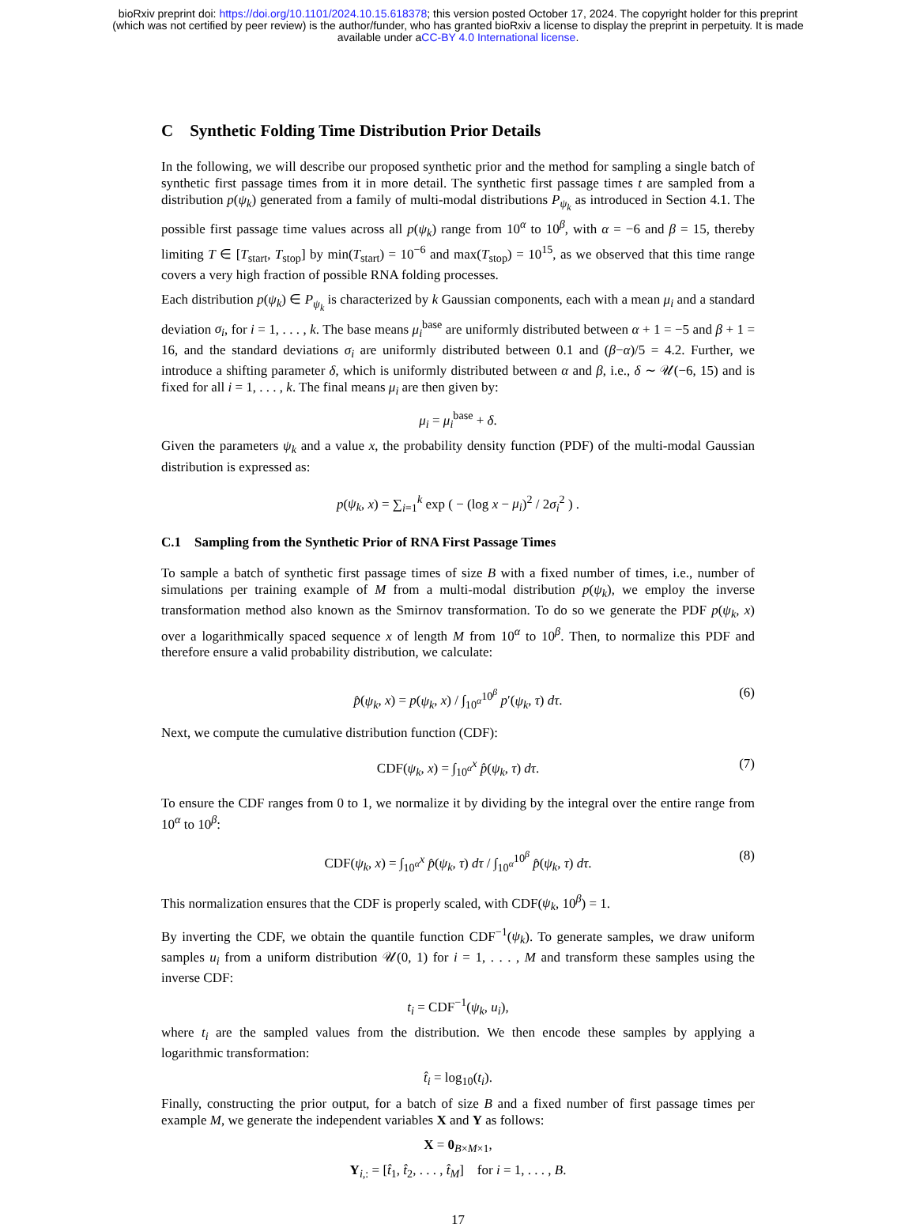bioRxiv preprint doi: https://doi.org/10.1101/2024.10.15.618378; this version posted October 17, 2024. The copyright holder for this preprint
(which was not certified by peer review) is the author/funder, who has granted bioRxiv a license to display the preprint in perpetuity. It is made
available under aCC-BY 4.0 International license.
C Synthetic Folding Time Distribution Prior Details
In the following, we will describe our proposed synthetic prior and the method for sampling a single batch of synthetic first passage times from it in more detail. The synthetic first passage times t are sampled from a distribution p(ψ<sub>k</sub>) generated from a family of multi-modal distributions P<sub>ψ<sub>k</sub></sub> as introduced in Section 4.1. The possible first passage time values across all p(ψ<sub>k</sub>) range from 10<sup>α</sup> to 10<sup>β</sup>, with α = −6 and β = 15, thereby limiting T ∈ [T<sub>start</sub>, T<sub>stop</sub>] by min(T<sub>start</sub>) = 10<sup>−6</sup> and max(T<sub>stop</sub>) = 10<sup>15</sup>, as we observed that this time range covers a very high fraction of possible RNA folding processes.
Each distribution p(ψ<sub>k</sub>) ∈ P<sub>ψ<sub>k</sub></sub> is characterized by k Gaussian components, each with a mean μ<sub>i</sub> and a standard deviation σ<sub>i</sub>, for i = 1, . . . , k. The base means μ<sub>i</sub><sup>base</sup> are uniformly distributed between α + 1 = −5 and β + 1 = 16, and the standard deviations σ<sub>i</sub> are uniformly distributed between 0.1 and (β−α)/5 = 4.2. Further, we introduce a shifting parameter δ, which is uniformly distributed between α and β, i.e., δ ∼ 𝒰(−6, 15) and is fixed for all i = 1, . . . , k. The final means μ<sub>i</sub> are then given by:
μ<sub>i</sub> = μ<sub>i</sub><sup>base</sup> + δ.
Given the parameters ψ<sub>k</sub> and a value x, the probability density function (PDF) of the multi-modal Gaussian distribution is expressed as:
p(ψ<sub>k</sub>, x) = ∑<sub>i=1</sub><sup>k</sup> exp ( − (log x − μ<sub>i</sub>)<sup>2</sup> / 2σ<sub>i</sub><sup>2</sup> ) .
C.1 Sampling from the Synthetic Prior of RNA First Passage Times
To sample a batch of synthetic first passage times of size B with a fixed number of times, i.e., number of simulations per training example of M from a multi-modal distribution p(ψ<sub>k</sub>), we employ the inverse transformation method also known as the Smirnov transformation. To do so we generate the PDF p(ψ<sub>k</sub>, x) over a logarithmically spaced sequence x of length M from 10<sup>α</sup> to 10<sup>β</sup>. Then, to normalize this PDF and therefore ensure a valid probability distribution, we calculate:
p̂(ψ<sub>k</sub>, x) = p(ψ<sub>k</sub>, x) / ∫<sub>10<sup>α</sup></sub><sup>10<sup>β</sup></sup> p′(ψ<sub>k</sub>, τ) dτ. (6)
Next, we compute the cumulative distribution function (CDF):
CDF(ψ<sub>k</sub>, x) = ∫<sub>10<sup>α</sup></sub><sup>x</sup> p̂(ψ<sub>k</sub>, τ) dτ. (7)
To ensure the CDF ranges from 0 to 1, we normalize it by dividing by the integral over the entire range from 10<sup>α</sup> to 10<sup>β</sup>:
CDF(ψ<sub>k</sub>, x) = ∫<sub>10<sup>α</sup></sub><sup>x</sup> p̂(ψ<sub>k</sub>, τ) dτ / ∫<sub>10<sup>α</sup></sub><sup>10<sup>β</sup></sup> p̂(ψ<sub>k</sub>, τ) dτ. (8)
This normalization ensures that the CDF is properly scaled, with CDF(ψ<sub>k</sub>, 10<sup>β</sup>) = 1.
By inverting the CDF, we obtain the quantile function CDF<sup>−1</sup>(ψ<sub>k</sub>). To generate samples, we draw uniform samples u<sub>i</sub> from a uniform distribution 𝒰(0, 1) for i = 1, . . . , M and transform these samples using the inverse CDF:
t<sub>i</sub> = CDF<sup>−1</sup>(ψ<sub>k</sub>, u<sub>i</sub>),
where t<sub>i</sub> are the sampled values from the distribution. We then encode these samples by applying a logarithmic transformation:
t̂<sub>i</sub> = log<sub>10</sub>(t<sub>i</sub>).
Finally, constructing the prior output, for a batch of size B and a fixed number of first passage times per example M, we generate the independent variables X and Y as follows:
X = 0<sub>B×M×1</sub>,
Y<sub>i,:</sub> = [t̂<sub>1</sub>, t̂<sub>2</sub>, . . . , t̂<sub>M</sub>] for i = 1, . . . , B.
17